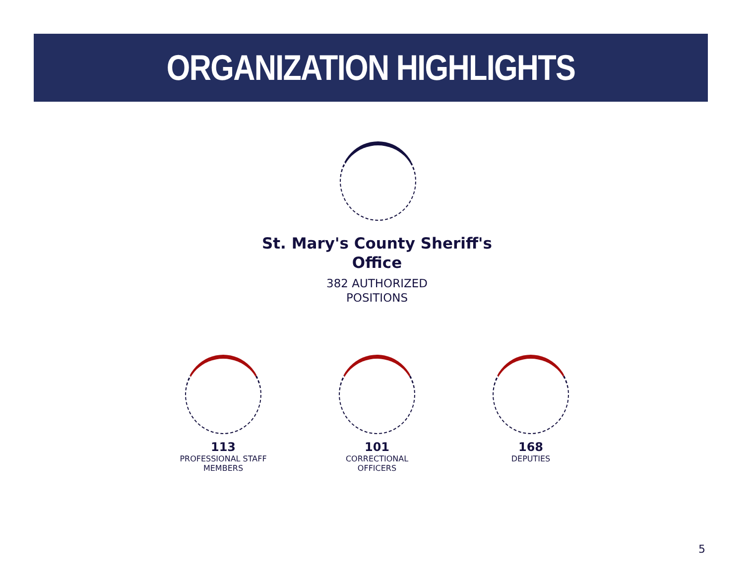ORGANIZATION HIGHLIGHTS
St. Mary's County Sheriff's
Office
382 AUTHORIZED
POSITIONS
113
PROFESSIONAL STAFF
MEMBERS
101
CORRECTIONAL OFFICERS
168
DEPUTIES
5